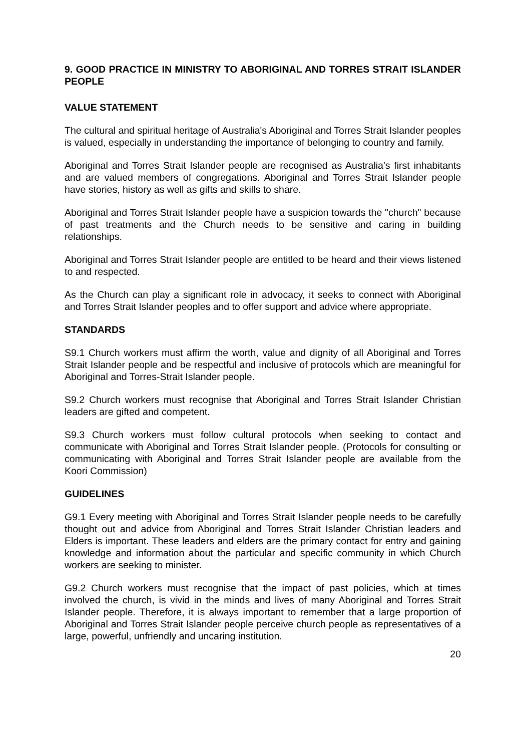9. GOOD PRACTICE IN MINISTRY TO ABORIGINAL AND TORRES STRAIT ISLANDER PEOPLE
VALUE STATEMENT
The cultural and spiritual heritage of Australia's Aboriginal and Torres Strait Islander peoples is valued, especially in understanding the importance of belonging to country and family.
Aboriginal and Torres Strait Islander people are recognised as Australia's first inhabitants and are valued members of congregations. Aboriginal and Torres Strait Islander people have stories, history as well as gifts and skills to share.
Aboriginal and Torres Strait Islander people have a suspicion towards the "church" because of past treatments and the Church needs to be sensitive and caring in building relationships.
Aboriginal and Torres Strait Islander people are entitled to be heard and their views listened to and respected.
As the Church can play a significant role in advocacy, it seeks to connect with Aboriginal and Torres Strait Islander peoples and to offer support and advice where appropriate.
STANDARDS
S9.1 Church workers must affirm the worth, value and dignity of all Aboriginal and Torres Strait Islander people and be respectful and inclusive of protocols which are meaningful for Aboriginal and Torres-Strait Islander people.
S9.2 Church workers must recognise that Aboriginal and Torres Strait Islander Christian leaders are gifted and competent.
S9.3 Church workers must follow cultural protocols when seeking to contact and communicate with Aboriginal and Torres Strait Islander people. (Protocols for consulting or communicating with Aboriginal and Torres Strait Islander people are available from the Koori Commission)
GUIDELINES
G9.1 Every meeting with Aboriginal and Torres Strait Islander people needs to be carefully thought out and advice from Aboriginal and Torres Strait Islander Christian leaders and Elders is important. These leaders and elders are the primary contact for entry and gaining knowledge and information about the particular and specific community in which Church workers are seeking to minister.
G9.2 Church workers must recognise that the impact of past policies, which at times involved the church, is vivid in the minds and lives of many Aboriginal and Torres Strait Islander people. Therefore, it is always important to remember that a large proportion of Aboriginal and Torres Strait Islander people perceive church people as representatives of a large, powerful, unfriendly and uncaring institution.
20